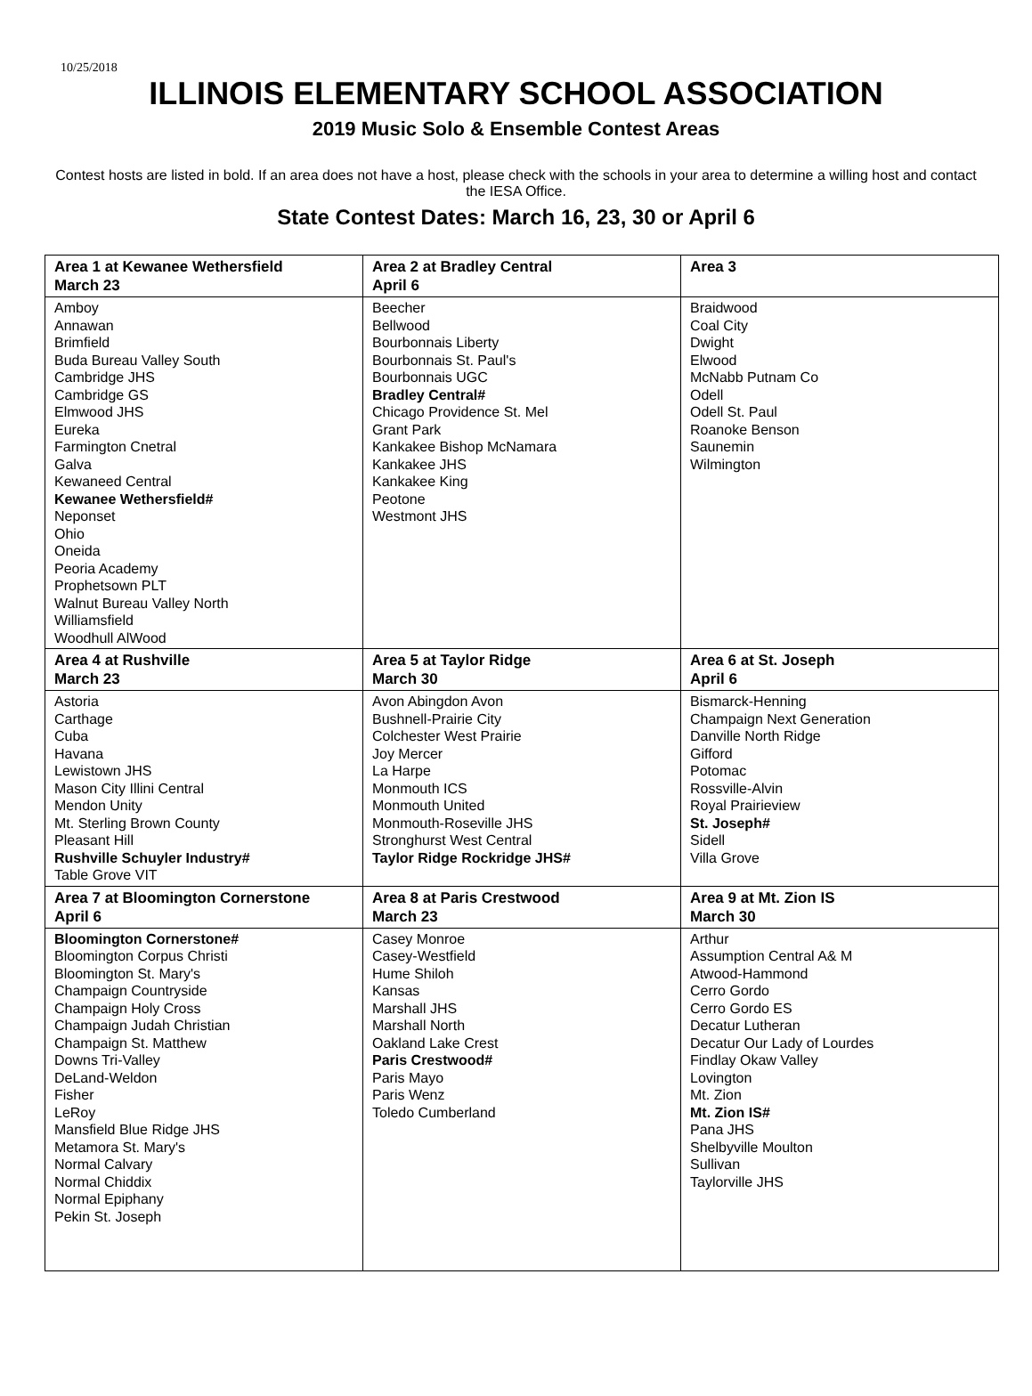10/25/2018
ILLINOIS ELEMENTARY SCHOOL ASSOCIATION
2019 Music Solo & Ensemble Contest Areas
Contest hosts are listed in bold. If an area does not have a host, please check with the schools in your area to determine a willing host and contact the IESA Office.
State Contest Dates: March 16, 23, 30 or April 6
| Area 1 at Kewanee Wethersfield March 23 | Area 2 at Bradley Central April 6 | Area 3 |
| --- | --- | --- |
| Amboy Annawan Brimfield Buda Bureau Valley South Cambridge JHS Cambridge GS Elmwood JHS Eureka Farmington Cnetral Galva Kewaneed Central Kewanee Wethersfield# Neponset Ohio Oneida Peoria Academy Prophetsown PLT Walnut Bureau Valley North Williamsfield Woodhull AlWood | Beecher Bellwood Bourbonnais Liberty Bourbonnais St. Paul's Bourbonnais UGC Bradley Central# Chicago Providence St. Mel Grant Park Kankakee Bishop McNamara Kankakee JHS Kankakee King Peotone Westmont JHS | Braidwood Coal City Dwight Elwood McNabb Putnam Co Odell Odell St. Paul Roanoke Benson Saunemin Wilmington |
| Area 4 at Rushville March 23 | Area 5 at Taylor Ridge March 30 | Area 6 at St. Joseph April 6 |
| Astoria Carthage Cuba Havana Lewistown JHS Mason City Illini Central Mendon Unity Mt. Sterling Brown County Pleasant Hill Rushville Schuyler Industry# Table Grove VIT | Avon Abingdon Avon Bushnell-Prairie City Colchester West Prairie Joy Mercer La Harpe Monmouth ICS Monmouth United Monmouth-Roseville JHS Stronghurst West Central Taylor Ridge Rockridge JHS# | Bismarck-Henning Champaign Next Generation Danville North Ridge Gifford Potomac Rossville-Alvin Royal Prairieview St. Joseph# Sidell Villa Grove |
| Area 7 at Bloomington Cornerstone April 6 | Area 8 at Paris Crestwood March 23 | Area 9 at Mt. Zion IS March 30 |
| Bloomington Cornerstone# Bloomington Corpus Christi Bloomington St. Mary's Champaign Countryside Champaign Holy Cross Champaign Judah Christian Champaign St. Matthew Downs Tri-Valley DeLand-Weldon Fisher LeRoy Mansfield Blue Ridge JHS Metamora St. Mary's Normal Calvary Normal Chiddix Normal Epiphany Pekin St. Joseph | Casey Monroe Casey-Westfield Hume Shiloh Kansas Marshall JHS Marshall North Oakland Lake Crest Paris Crestwood# Paris Mayo Paris Wenz Toledo Cumberland | Arthur Assumption Central A& M Atwood-Hammond Cerro Gordo Cerro Gordo ES Decatur Lutheran Decatur Our Lady of Lourdes Findlay Okaw Valley Lovington Mt. Zion Mt. Zion IS# Pana JHS Shelbyville Moulton Sullivan Taylorville JHS |